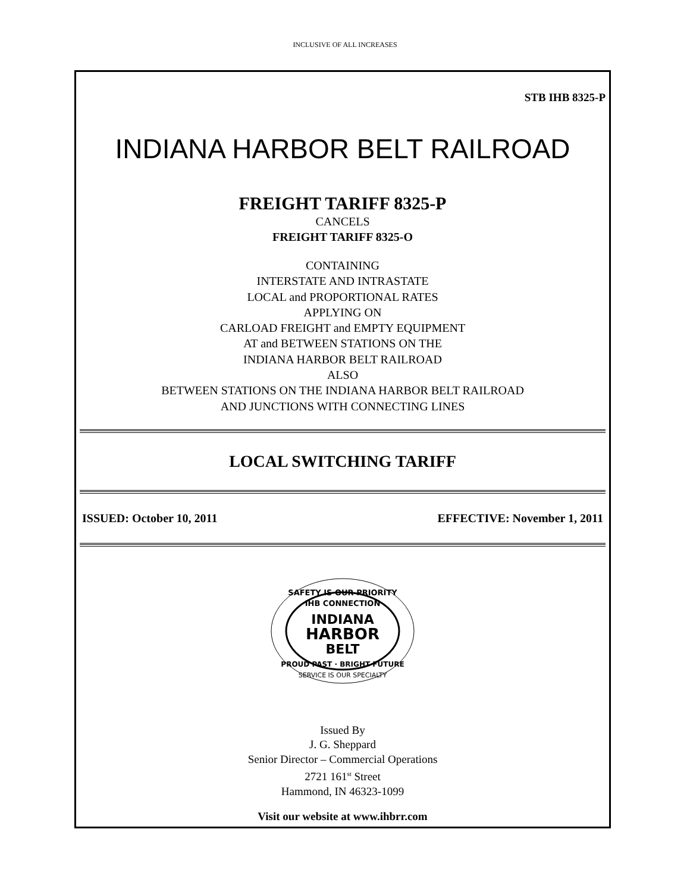INCLUSIVE OF ALL INCREASES
STB IHB 8325-P
INDIANA HARBOR BELT RAILROAD
FREIGHT TARIFF 8325-P
CANCELS
FREIGHT TARIFF 8325-O
CONTAINING
INTERSTATE AND INTRASTATE
LOCAL and PROPORTIONAL RATES
APPLYING ON
CARLOAD FREIGHT and EMPTY EQUIPMENT
AT and BETWEEN STATIONS ON THE
INDIANA HARBOR BELT RAILROAD
ALSO
BETWEEN STATIONS ON THE INDIANA HARBOR BELT RAILROAD
AND JUNCTIONS WITH CONNECTING LINES
LOCAL SWITCHING TARIFF
ISSUED: October 10, 2011 EFFECTIVE: November 1, 2011
SAFETY IS OUR PRIORITY
IHB CONNECTION
INDIANA
HARBOR
BELT
PROUD PAST · BRIGHT FUTURE
SERVICE IS OUR SPECIALTY
Issued By
J. G. Sheppard
Senior Director – Commercial Operations
2721 161<sup>st</sup> Street
Hammond, IN 46323-1099
Visit our website at www.ihbrr.com